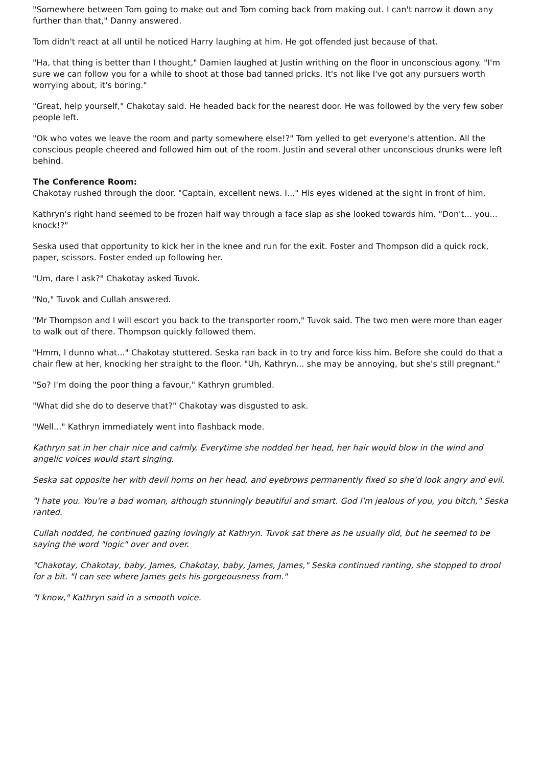"Somewhere between Tom going to make out and Tom coming back from making out. I can't narrow it down any further than that," Danny answered.
Tom didn't react at all until he noticed Harry laughing at him. He got offended just because of that.
"Ha, that thing is better than I thought," Damien laughed at Justin writhing on the floor in unconscious agony. "I'm sure we can follow you for a while to shoot at those bad tanned pricks. It's not like I've got any pursuers worth worrying about, it's boring."
"Great, help yourself," Chakotay said. He headed back for the nearest door. He was followed by the very few sober people left.
"Ok who votes we leave the room and party somewhere else!?" Tom yelled to get everyone's attention. All the conscious people cheered and followed him out of the room. Justin and several other unconscious drunks were left behind.
The Conference Room:
Chakotay rushed through the door. "Captain, excellent news. I..." His eyes widened at the sight in front of him.
Kathryn's right hand seemed to be frozen half way through a face slap as she looked towards him. "Don't... you... knock!?"
Seska used that opportunity to kick her in the knee and run for the exit. Foster and Thompson did a quick rock, paper, scissors. Foster ended up following her.
"Um, dare I ask?" Chakotay asked Tuvok.
"No," Tuvok and Cullah answered.
"Mr Thompson and I will escort you back to the transporter room," Tuvok said. The two men were more than eager to walk out of there. Thompson quickly followed them.
"Hmm, I dunno what..." Chakotay stuttered. Seska ran back in to try and force kiss him. Before she could do that a chair flew at her, knocking her straight to the floor. "Uh, Kathryn... she may be annoying, but she's still pregnant."
"So? I'm doing the poor thing a favour," Kathryn grumbled.
"What did she do to deserve that?" Chakotay was disgusted to ask.
"Well..." Kathryn immediately went into flashback mode.
Kathryn sat in her chair nice and calmly. Everytime she nodded her head, her hair would blow in the wind and angelic voices would start singing.
Seska sat opposite her with devil horns on her head, and eyebrows permanently fixed so she'd look angry and evil.
"I hate you. You're a bad woman, although stunningly beautiful and smart. God I'm jealous of you, you bitch," Seska ranted.
Cullah nodded, he continued gazing lovingly at Kathryn. Tuvok sat there as he usually did, but he seemed to be saying the word "logic" over and over.
"Chakotay, Chakotay, baby, James, Chakotay, baby, James, James," Seska continued ranting, she stopped to drool for a bit. "I can see where James gets his gorgeousness from."
"I know," Kathryn said in a smooth voice.